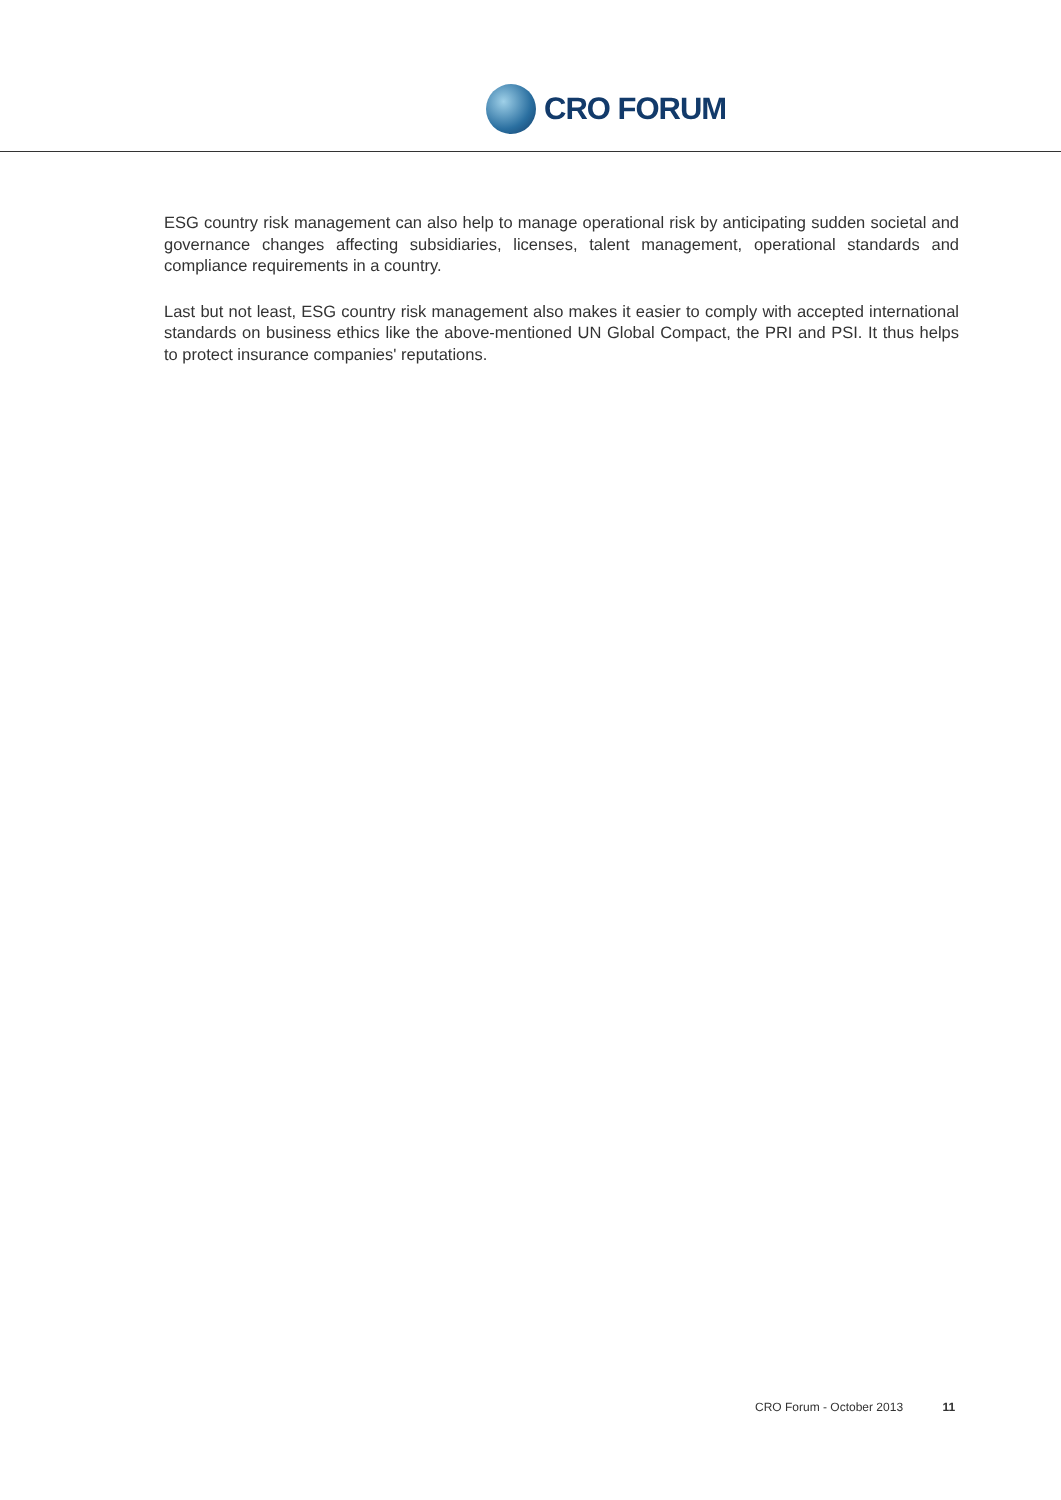CRO FORUM
ESG country risk management can also help to manage operational risk by anticipating sudden societal and governance changes affecting subsidiaries, licenses, talent management, operational standards and compliance requirements in a country.
Last but not least, ESG country risk management also makes it easier to comply with accepted international standards on business ethics like the above-mentioned UN Global Compact, the PRI and PSI. It thus helps to protect insurance companies' reputations.
CRO Forum - October 2013 11